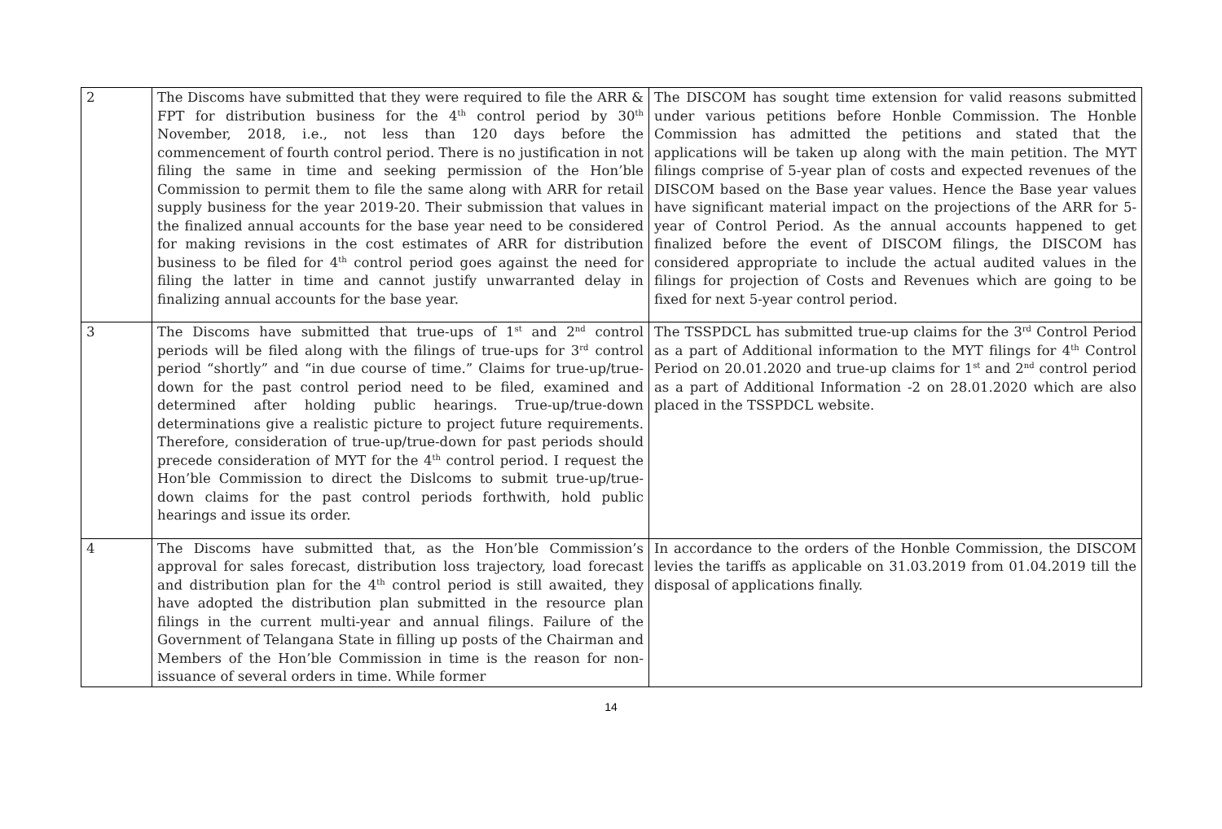| 2 | The Discoms have submitted that they were required to file the ARR & FPT for distribution business for the 4<sup>th</sup> control period by 30<sup>th</sup> November, 2018, i.e., not less than 120 days before the commencement of fourth control period. There is no justification in not filing the same in time and seeking permission of the Hon’ble Commission to permit them to file the same along with ARR for retail supply business for the year 2019-20. Their submission that values in the finalized annual accounts for the base year need to be considered for making revisions in the cost estimates of ARR for distribution business to be filed for 4<sup>th</sup> control period goes against the need for filing the latter in time and cannot justify unwarranted delay in finalizing annual accounts for the base year. | The DISCOM has sought time extension for valid reasons submitted under various petitions before Honble Commission. The Honble Commission has admitted the petitions and stated that the applications will be taken up along with the main petition. The MYT filings comprise of 5-year plan of costs and expected revenues of the DISCOM based on the Base year values. Hence the Base year values have significant material impact on the projections of the ARR for 5-year of Control Period. As the annual accounts happened to get finalized before the event of DISCOM filings, the DISCOM has considered appropriate to include the actual audited values in the filings for projection of Costs and Revenues which are going to be fixed for next 5-year control period. |
| 3 | The Discoms have submitted that true-ups of 1<sup>st</sup> and 2<sup>nd</sup> control periods will be filed along with the filings of true-ups for 3<sup>rd</sup> control period “shortly” and “in due course of time.” Claims for true-up/true-down for the past control period need to be filed, examined and determined after holding public hearings. True-up/true-down determinations give a realistic picture to project future requirements. Therefore, consideration of true-up/true-down for past periods should precede consideration of MYT for the 4<sup>th</sup> control period. I request the Hon’ble Commission to direct the Dislcoms to submit true-up/true-down claims for the past control periods forthwith, hold public hearings and issue its order. | The TSSPDCL has submitted true-up claims for the 3<sup>rd</sup> Control Period as a part of Additional information to the MYT filings for 4<sup>th</sup> Control Period on 20.01.2020 and true-up claims for 1<sup>st</sup> and 2<sup>nd</sup> control period as a part of Additional Information -2 on 28.01.2020 which are also placed in the TSSPDCL website. |
| 4 | The Discoms have submitted that, as the Hon’ble Commission’s approval for sales forecast, distribution loss trajectory, load forecast and distribution plan for the 4<sup>th</sup> control period is still awaited, they have adopted the distribution plan submitted in the resource plan filings in the current multi-year and annual filings. Failure of the Government of Telangana State in filling up posts of the Chairman and Members of the Hon’ble Commission in time is the reason for non-issuance of several orders in time. While former | In accordance to the orders of the Honble Commission, the DISCOM levies the tariffs as applicable on 31.03.2019 from 01.04.2019 till the disposal of applications finally. |
14